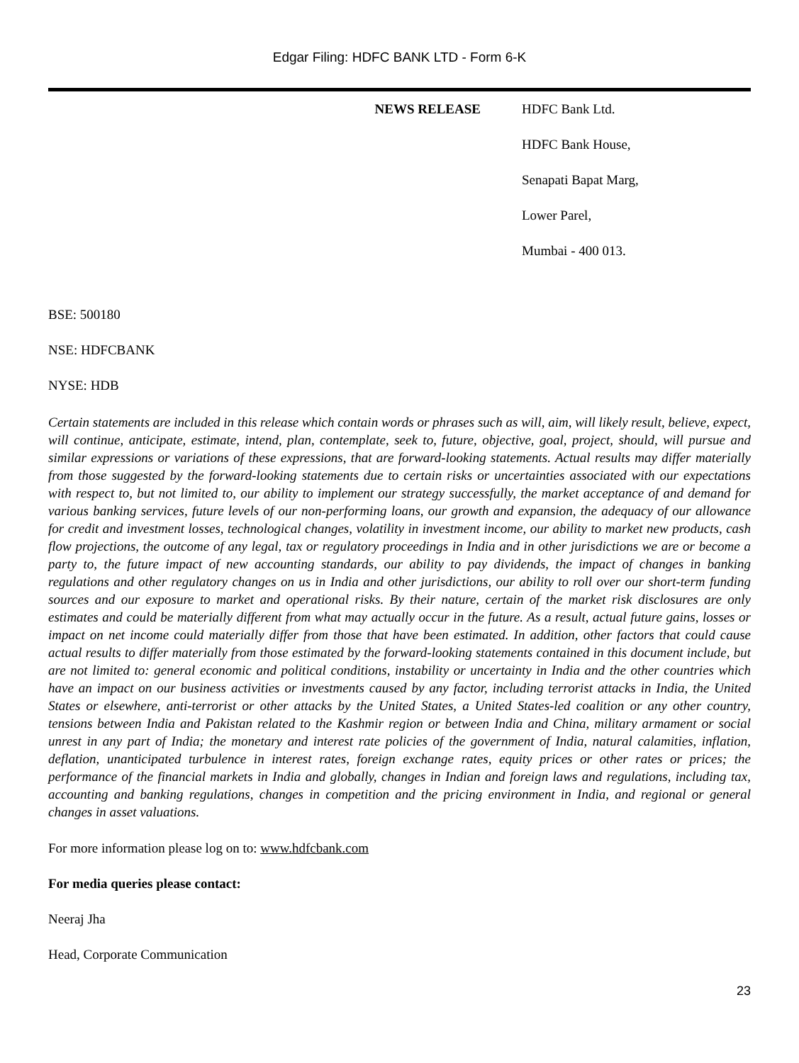Edgar Filing: HDFC BANK LTD - Form 6-K
NEWS RELEASE
HDFC Bank Ltd.
HDFC Bank House,
Senapati Bapat Marg,
Lower Parel,
Mumbai - 400 013.
BSE: 500180
NSE: HDFCBANK
NYSE: HDB
Certain statements are included in this release which contain words or phrases such as will, aim, will likely result, believe, expect, will continue, anticipate, estimate, intend, plan, contemplate, seek to, future, objective, goal, project, should, will pursue and similar expressions or variations of these expressions, that are forward-looking statements. Actual results may differ materially from those suggested by the forward-looking statements due to certain risks or uncertainties associated with our expectations with respect to, but not limited to, our ability to implement our strategy successfully, the market acceptance of and demand for various banking services, future levels of our non-performing loans, our growth and expansion, the adequacy of our allowance for credit and investment losses, technological changes, volatility in investment income, our ability to market new products, cash flow projections, the outcome of any legal, tax or regulatory proceedings in India and in other jurisdictions we are or become a party to, the future impact of new accounting standards, our ability to pay dividends, the impact of changes in banking regulations and other regulatory changes on us in India and other jurisdictions, our ability to roll over our short-term funding sources and our exposure to market and operational risks. By their nature, certain of the market risk disclosures are only estimates and could be materially different from what may actually occur in the future. As a result, actual future gains, losses or impact on net income could materially differ from those that have been estimated. In addition, other factors that could cause actual results to differ materially from those estimated by the forward-looking statements contained in this document include, but are not limited to: general economic and political conditions, instability or uncertainty in India and the other countries which have an impact on our business activities or investments caused by any factor, including terrorist attacks in India, the United States or elsewhere, anti-terrorist or other attacks by the United States, a United States-led coalition or any other country, tensions between India and Pakistan related to the Kashmir region or between India and China, military armament or social unrest in any part of India; the monetary and interest rate policies of the government of India, natural calamities, inflation, deflation, unanticipated turbulence in interest rates, foreign exchange rates, equity prices or other rates or prices; the performance of the financial markets in India and globally, changes in Indian and foreign laws and regulations, including tax, accounting and banking regulations, changes in competition and the pricing environment in India, and regional or general changes in asset valuations.
For more information please log on to: www.hdfcbank.com
For media queries please contact:
Neeraj Jha
Head, Corporate Communication
23